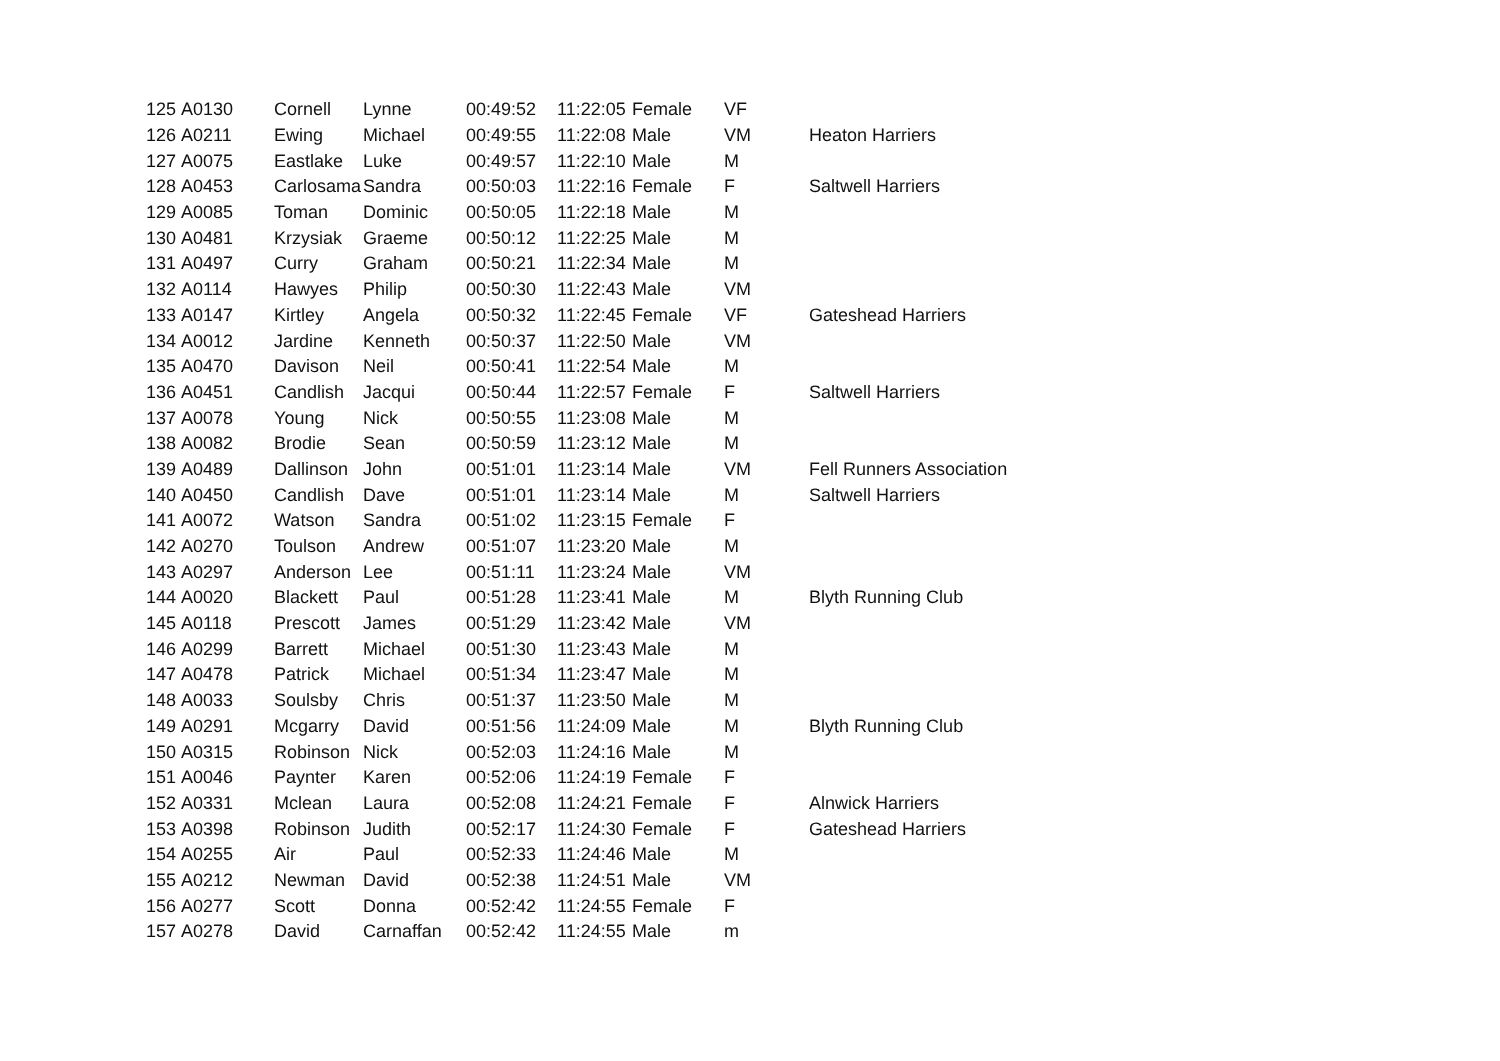| 125 | A0130 | Cornell | Lynne | 00:49:52 | 11:22:05 | Female | VF | |
| 126 | A0211 | Ewing | Michael | 00:49:55 | 11:22:08 | Male | VM | Heaton Harriers |
| 127 | A0075 | Eastlake | Luke | 00:49:57 | 11:22:10 | Male | M | |
| 128 | A0453 | Carlosama | Sandra | 00:50:03 | 11:22:16 | Female | F | Saltwell Harriers |
| 129 | A0085 | Toman | Dominic | 00:50:05 | 11:22:18 | Male | M | |
| 130 | A0481 | Krzysiak | Graeme | 00:50:12 | 11:22:25 | Male | M | |
| 131 | A0497 | Curry | Graham | 00:50:21 | 11:22:34 | Male | M | |
| 132 | A0114 | Hawyes | Philip | 00:50:30 | 11:22:43 | Male | VM | |
| 133 | A0147 | Kirtley | Angela | 00:50:32 | 11:22:45 | Female | VF | Gateshead Harriers |
| 134 | A0012 | Jardine | Kenneth | 00:50:37 | 11:22:50 | Male | VM | |
| 135 | A0470 | Davison | Neil | 00:50:41 | 11:22:54 | Male | M | |
| 136 | A0451 | Candlish | Jacqui | 00:50:44 | 11:22:57 | Female | F | Saltwell Harriers |
| 137 | A0078 | Young | Nick | 00:50:55 | 11:23:08 | Male | M | |
| 138 | A0082 | Brodie | Sean | 00:50:59 | 11:23:12 | Male | M | |
| 139 | A0489 | Dallinson | John | 00:51:01 | 11:23:14 | Male | VM | Fell Runners Association |
| 140 | A0450 | Candlish | Dave | 00:51:01 | 11:23:14 | Male | M | Saltwell Harriers |
| 141 | A0072 | Watson | Sandra | 00:51:02 | 11:23:15 | Female | F | |
| 142 | A0270 | Toulson | Andrew | 00:51:07 | 11:23:20 | Male | M | |
| 143 | A0297 | Anderson | Lee | 00:51:11 | 11:23:24 | Male | VM | |
| 144 | A0020 | Blackett | Paul | 00:51:28 | 11:23:41 | Male | M | Blyth Running Club |
| 145 | A0118 | Prescott | James | 00:51:29 | 11:23:42 | Male | VM | |
| 146 | A0299 | Barrett | Michael | 00:51:30 | 11:23:43 | Male | M | |
| 147 | A0478 | Patrick | Michael | 00:51:34 | 11:23:47 | Male | M | |
| 148 | A0033 | Soulsby | Chris | 00:51:37 | 11:23:50 | Male | M | |
| 149 | A0291 | Mcgarry | David | 00:51:56 | 11:24:09 | Male | M | Blyth Running Club |
| 150 | A0315 | Robinson | Nick | 00:52:03 | 11:24:16 | Male | M | |
| 151 | A0046 | Paynter | Karen | 00:52:06 | 11:24:19 | Female | F | |
| 152 | A0331 | Mclean | Laura | 00:52:08 | 11:24:21 | Female | F | Alnwick Harriers |
| 153 | A0398 | Robinson | Judith | 00:52:17 | 11:24:30 | Female | F | Gateshead Harriers |
| 154 | A0255 | Air | Paul | 00:52:33 | 11:24:46 | Male | M | |
| 155 | A0212 | Newman | David | 00:52:38 | 11:24:51 | Male | VM | |
| 156 | A0277 | Scott | Donna | 00:52:42 | 11:24:55 | Female | F | |
| 157 | A0278 | David | Carnaffan | 00:52:42 | 11:24:55 | Male | m | |